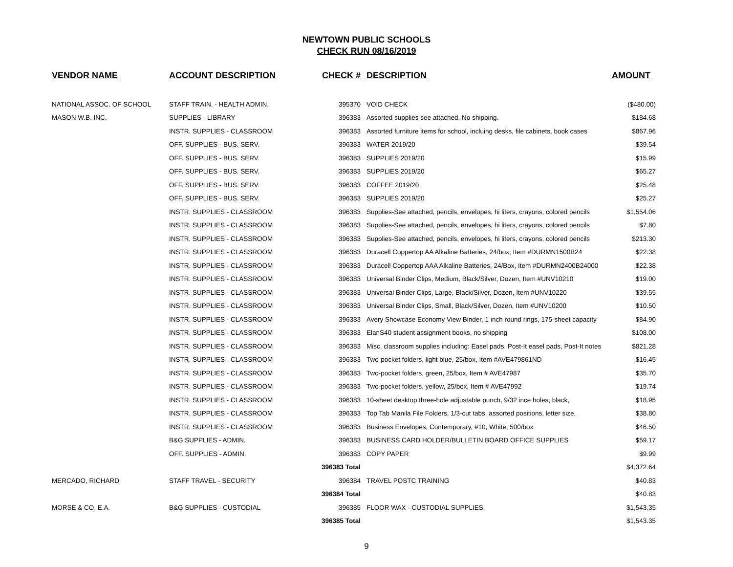NEWTOWN PUBLIC SCHOOLS
CHECK RUN 08/16/2019
| VENDOR NAME | ACCOUNT DESCRIPTION | CHECK # | DESCRIPTION | AMOUNT |
| --- | --- | --- | --- | --- |
| NATIONAL ASSOC. OF SCHOOL | STAFF TRAIN. - HEALTH ADMIN. | 395370 | VOID CHECK | ($480.00) |
| MASON W.B. INC. | SUPPLIES - LIBRARY | 396383 | Assorted supplies see attached. No shipping. | $184.68 |
| | INSTR. SUPPLIES - CLASSROOM | 396383 | Assorted furniture items for school, incluing desks, file cabinets, book cases | $867.96 |
| | OFF. SUPPLIES - BUS. SERV. | 396383 | WATER 2019/20 | $39.54 |
| | OFF. SUPPLIES - BUS. SERV. | 396383 | SUPPLIES 2019/20 | $15.99 |
| | OFF. SUPPLIES - BUS. SERV. | 396383 | SUPPLIES 2019/20 | $65.27 |
| | OFF. SUPPLIES - BUS. SERV. | 396383 | COFFEE 2019/20 | $25.48 |
| | OFF. SUPPLIES - BUS. SERV. | 396383 | SUPPLIES 2019/20 | $25.27 |
| | INSTR. SUPPLIES - CLASSROOM | 396383 | Supplies-See attached, pencils, envelopes, hi liters, crayons, colored pencils | $1,554.06 |
| | INSTR. SUPPLIES - CLASSROOM | 396383 | Supplies-See attached, pencils, envelopes, hi liters, crayons, colored pencils | $7.80 |
| | INSTR. SUPPLIES - CLASSROOM | 396383 | Supplies-See attached, pencils, envelopes, hi liters, crayons, colored pencils | $213.30 |
| | INSTR. SUPPLIES - CLASSROOM | 396383 | Duracell Coppertop AA Alkaline Batteries, 24/box, Item #DURMN1500B24 | $22.38 |
| | INSTR. SUPPLIES - CLASSROOM | 396383 | Duracell Coppertop AAA Alkaline Batteries, 24/Box, Item #DURMN2400B24000 | $22.38 |
| | INSTR. SUPPLIES - CLASSROOM | 396383 | Universal Binder Clips, Medium, Black/Silver, Dozen, Item #UNV10210 | $19.00 |
| | INSTR. SUPPLIES - CLASSROOM | 396383 | Universal Binder Clips, Large, Black/Silver, Dozen, Item #UNV10220 | $39.55 |
| | INSTR. SUPPLIES - CLASSROOM | 396383 | Universal Binder Clips, Small, Black/Silver, Dozen, Item #UNV10200 | $10.50 |
| | INSTR. SUPPLIES - CLASSROOM | 396383 | Avery Showcase Economy View Binder, 1 inch round rings, 175-sheet capacity | $84.90 |
| | INSTR. SUPPLIES - CLASSROOM | 396383 | ElanS40 student assignment books, no shipping | $108.00 |
| | INSTR. SUPPLIES - CLASSROOM | 396383 | Misc. classroom supplies including: Easel pads, Post-It easel pads, Post-It notes | $821.28 |
| | INSTR. SUPPLIES - CLASSROOM | 396383 | Two-pocket folders, light blue, 25/box, Item #AVE479861ND | $16.45 |
| | INSTR. SUPPLIES - CLASSROOM | 396383 | Two-pocket folders, green, 25/box, Item # AVE47987 | $35.70 |
| | INSTR. SUPPLIES - CLASSROOM | 396383 | Two-pocket folders, yellow, 25/box, Item # AVE47992 | $19.74 |
| | INSTR. SUPPLIES - CLASSROOM | 396383 | 10-sheet desktop three-hole adjustable punch, 9/32 ince holes, black, | $18.95 |
| | INSTR. SUPPLIES - CLASSROOM | 396383 | Top Tab Manila File Folders, 1/3-cut tabs, assorted positions, letter size, | $38.80 |
| | INSTR. SUPPLIES - CLASSROOM | 396383 | Business Envelopes, Contemporary, #10, White, 500/box | $46.50 |
| | B&G SUPPLIES - ADMIN. | 396383 | BUSINESS CARD HOLDER/BULLETIN BOARD OFFICE SUPPLIES | $59.17 |
| | OFF. SUPPLIES - ADMIN. | 396383 | COPY PAPER | $9.99 |
| | | 396383 Total | | $4,372.64 |
| MERCADO, RICHARD | STAFF TRAVEL - SECURITY | 396384 | TRAVEL POSTC TRAINING | $40.83 |
| | | 396384 Total | | $40.83 |
| MORSE & CO, E.A. | B&G SUPPLIES - CUSTODIAL | 396385 | FLOOR WAX - CUSTODIAL SUPPLIES | $1,543.35 |
| | | 396385 Total | | $1,543.35 |
9